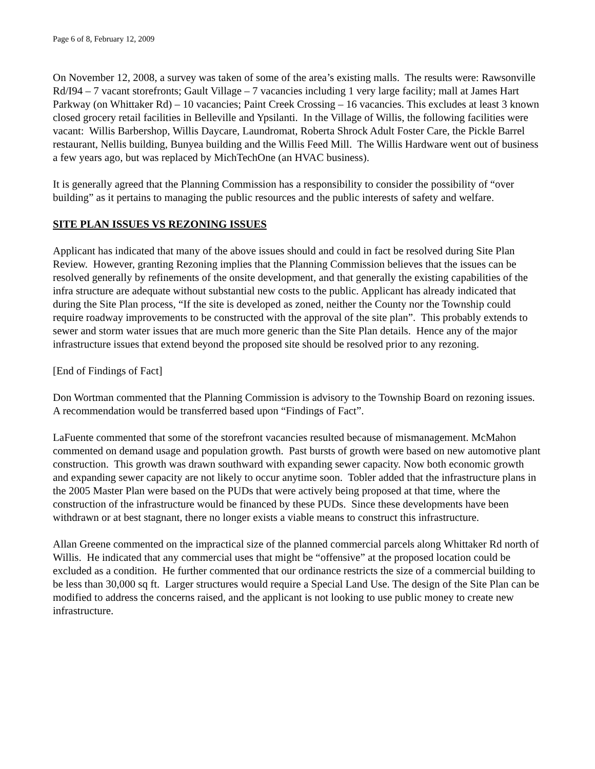Page 6 of 8, February 12, 2009
On November 12, 2008, a survey was taken of some of the area’s existing malls. The results were: Rawsonville Rd/I94 – 7 vacant storefronts; Gault Village – 7 vacancies including 1 very large facility; mall at James Hart Parkway (on Whittaker Rd) – 10 vacancies; Paint Creek Crossing – 16 vacancies. This excludes at least 3 known closed grocery retail facilities in Belleville and Ypsilanti. In the Village of Willis, the following facilities were vacant: Willis Barbershop, Willis Daycare, Laundromat, Roberta Shrock Adult Foster Care, the Pickle Barrel restaurant, Nellis building, Bunyea building and the Willis Feed Mill. The Willis Hardware went out of business a few years ago, but was replaced by MichTechOne (an HVAC business).
It is generally agreed that the Planning Commission has a responsibility to consider the possibility of “over building” as it pertains to managing the public resources and the public interests of safety and welfare.
SITE PLAN ISSUES VS REZONING ISSUES
Applicant has indicated that many of the above issues should and could in fact be resolved during Site Plan Review. However, granting Rezoning implies that the Planning Commission believes that the issues can be resolved generally by refinements of the onsite development, and that generally the existing capabilities of the infra structure are adequate without substantial new costs to the public. Applicant has already indicated that during the Site Plan process, “If the site is developed as zoned, neither the County nor the Township could require roadway improvements to be constructed with the approval of the site plan”. This probably extends to sewer and storm water issues that are much more generic than the Site Plan details. Hence any of the major infrastructure issues that extend beyond the proposed site should be resolved prior to any rezoning.
[End of Findings of Fact]
Don Wortman commented that the Planning Commission is advisory to the Township Board on rezoning issues. A recommendation would be transferred based upon “Findings of Fact”.
LaFuente commented that some of the storefront vacancies resulted because of mismanagement. McMahon commented on demand usage and population growth. Past bursts of growth were based on new automotive plant construction. This growth was drawn southward with expanding sewer capacity. Now both economic growth and expanding sewer capacity are not likely to occur anytime soon. Tobler added that the infrastructure plans in the 2005 Master Plan were based on the PUDs that were actively being proposed at that time, where the construction of the infrastructure would be financed by these PUDs. Since these developments have been withdrawn or at best stagnant, there no longer exists a viable means to construct this infrastructure.
Allan Greene commented on the impractical size of the planned commercial parcels along Whittaker Rd north of Willis. He indicated that any commercial uses that might be “offensive” at the proposed location could be excluded as a condition. He further commented that our ordinance restricts the size of a commercial building to be less than 30,000 sq ft. Larger structures would require a Special Land Use. The design of the Site Plan can be modified to address the concerns raised, and the applicant is not looking to use public money to create new infrastructure.